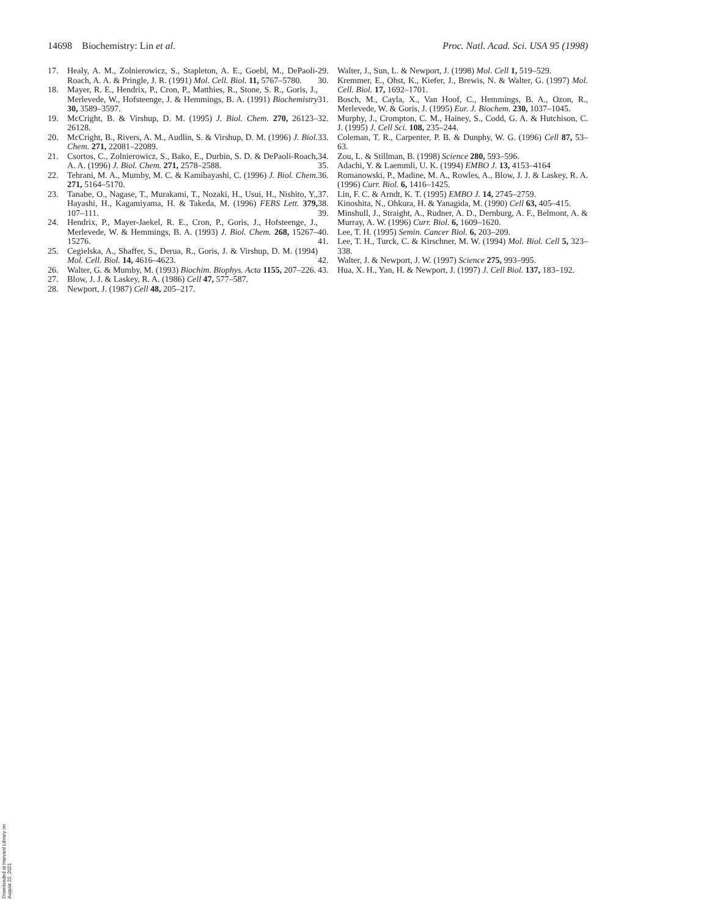14698 Biochemistry: Lin et al. Proc. Natl. Acad. Sci. USA 95 (1998)
17. Healy, A. M., Zolnierowicz, S., Stapleton, A. E., Goebl, M., DePaoli-Roach, A. A. & Pringle, J. R. (1991) Mol. Cell. Biol. 11, 5767–5780.
18. Mayer, R. E., Hendrix, P., Cron, P., Matthies, R., Stone, S. R., Goris, J., Merlevede, W., Hofsteenge, J. & Hemmings, B. A. (1991) Biochemistry 30, 3589–3597.
19. McCright, B. & Virshup, D. M. (1995) J. Biol. Chem. 270, 26123–26128.
20. McCright, B., Rivers, A. M., Audlin, S. & Virshup, D. M. (1996) J. Biol. Chem. 271, 22081–22089.
21. Csortos, C., Zolnierowicz, S., Bako, E., Durbin, S. D. & DePaoli-Roach, A. A. (1996) J. Biol. Chem. 271, 2578–2588.
22. Tehrani, M. A., Mumby, M. C. & Kamibayashi, C. (1996) J. Biol. Chem. 271, 5164–5170.
23. Tanabe, O., Nagase, T., Murakami, T., Nozaki, H., Usui, H., Nishito, Y., Hayashi, H., Kagamiyama, H. & Takeda, M. (1996) FEBS Lett. 379, 107–111.
24. Hendrix, P., Mayer-Jaekel, R. E., Cron, P., Goris, J., Hofsteenge, J., Merlevede, W. & Hemmings, B. A. (1993) J. Biol. Chem. 268, 15267–15276.
25. Cegielska, A., Shaffer, S., Derua, R., Goris, J. & Virshup, D. M. (1994) Mol. Cell. Biol. 14, 4616–4623.
26. Walter, G. & Mumby, M. (1993) Biochim. Biophys. Acta 1155, 207–226.
27. Blow, J. J. & Laskey, R. A. (1986) Cell 47, 577–587.
28. Newport, J. (1987) Cell 48, 205–217.
29. Walter, J., Sun, L. & Newport, J. (1998) Mol. Cell 1, 519–529.
30. Kremmer, E., Ohst, K., Kiefer, J., Brewis, N. & Walter, G. (1997) Mol. Cell. Biol. 17, 1692–1701.
31. Bosch, M., Cayla, X., Van Hoof, C., Hemmings, B. A., Ozon, R., Merlevede, W. & Goris, J. (1995) Eur. J. Biochem. 230, 1037–1045.
32. Murphy, J., Crompton, C. M., Hainey, S., Codd, G. A. & Hutchison, C. J. (1995) J. Cell Sci. 108, 235–244.
33. Coleman, T. R., Carpenter, P. B. & Dunphy, W. G. (1996) Cell 87, 53–63.
34. Zou, L. & Stillman, B. (1998) Science 280, 593–596.
35. Adachi, Y. & Laemmli, U. K. (1994) EMBO J. 13, 4153–4164
36. Romanowski, P., Madine, M. A., Rowles, A., Blow, J. J. & Laskey, R. A. (1996) Curr. Biol. 6, 1416–1425.
37. Lin, F. C. & Arndt, K. T. (1995) EMBO J. 14, 2745–2759.
38. Kinoshita, N., Ohkura, H. & Yanagida, M. (1990) Cell 63, 405–415.
39. Minshull, J., Straight, A., Rudner, A. D., Dernburg, A. F., Belmont, A. & Murray, A. W. (1996) Curr. Biol. 6, 1609–1620.
40. Lee, T. H. (1995) Semin. Cancer Biol. 6, 203–209.
41. Lee, T. H., Turck, C. & Kirschner, M. W. (1994) Mol. Biol. Cell 5, 323–338.
42. Walter, J. & Newport, J. W. (1997) Science 275, 993–995.
43. Hua, X. H., Yan, H. & Newport, J. (1997) J. Cell Biol. 137, 183–192.
Downloaded at Harvard Library on August 22, 2021